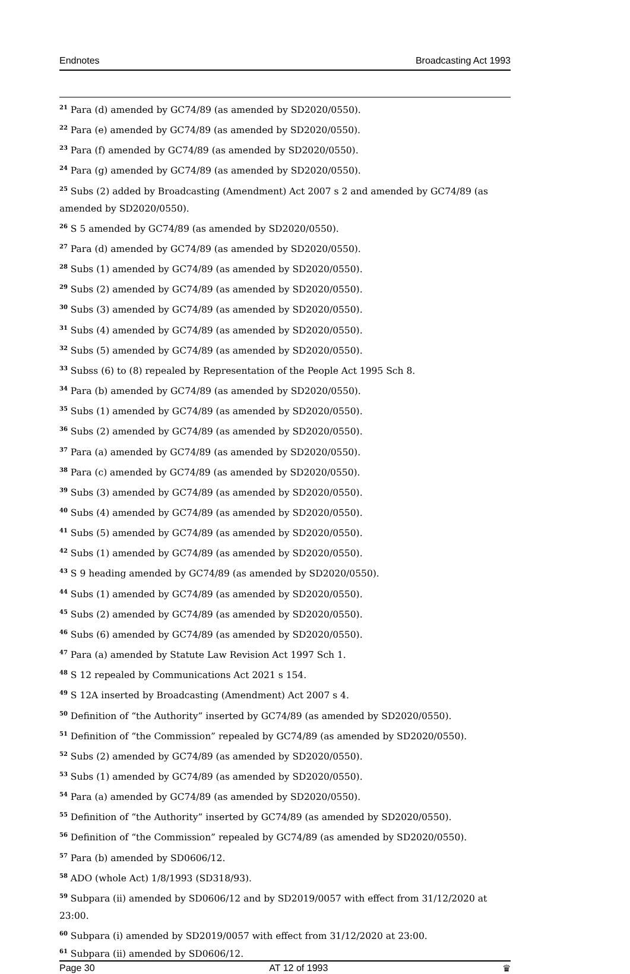Endnotes Broadcasting Act 1993
<sup>21</sup> Para (d) amended by GC74/89 (as amended by SD2020/0550).
<sup>22</sup> Para (e) amended by GC74/89 (as amended by SD2020/0550).
<sup>23</sup> Para (f) amended by GC74/89 (as amended by SD2020/0550).
<sup>24</sup> Para (g) amended by GC74/89 (as amended by SD2020/0550).
<sup>25</sup> Subs (2) added by Broadcasting (Amendment) Act 2007 s 2 and amended by GC74/89 (as amended by SD2020/0550).
<sup>26</sup> S 5 amended by GC74/89 (as amended by SD2020/0550).
<sup>27</sup> Para (d) amended by GC74/89 (as amended by SD2020/0550).
<sup>28</sup> Subs (1) amended by GC74/89 (as amended by SD2020/0550).
<sup>29</sup> Subs (2) amended by GC74/89 (as amended by SD2020/0550).
<sup>30</sup> Subs (3) amended by GC74/89 (as amended by SD2020/0550).
<sup>31</sup> Subs (4) amended by GC74/89 (as amended by SD2020/0550).
<sup>32</sup> Subs (5) amended by GC74/89 (as amended by SD2020/0550).
<sup>33</sup> Subss (6) to (8) repealed by Representation of the People Act 1995 Sch 8.
<sup>34</sup> Para (b) amended by GC74/89 (as amended by SD2020/0550).
<sup>35</sup> Subs (1) amended by GC74/89 (as amended by SD2020/0550).
<sup>36</sup> Subs (2) amended by GC74/89 (as amended by SD2020/0550).
<sup>37</sup> Para (a) amended by GC74/89 (as amended by SD2020/0550).
<sup>38</sup> Para (c) amended by GC74/89 (as amended by SD2020/0550).
<sup>39</sup> Subs (3) amended by GC74/89 (as amended by SD2020/0550).
<sup>40</sup> Subs (4) amended by GC74/89 (as amended by SD2020/0550).
<sup>41</sup> Subs (5) amended by GC74/89 (as amended by SD2020/0550).
<sup>42</sup> Subs (1) amended by GC74/89 (as amended by SD2020/0550).
<sup>43</sup> S 9 heading amended by GC74/89 (as amended by SD2020/0550).
<sup>44</sup> Subs (1) amended by GC74/89 (as amended by SD2020/0550).
<sup>45</sup> Subs (2) amended by GC74/89 (as amended by SD2020/0550).
<sup>46</sup> Subs (6) amended by GC74/89 (as amended by SD2020/0550).
<sup>47</sup> Para (a) amended by Statute Law Revision Act 1997 Sch 1.
<sup>48</sup> S 12 repealed by Communications Act 2021 s 154.
<sup>49</sup> S 12A inserted by Broadcasting (Amendment) Act 2007 s 4.
<sup>50</sup> Definition of “the Authority” inserted by GC74/89 (as amended by SD2020/0550).
<sup>51</sup> Definition of “the Commission” repealed by GC74/89 (as amended by SD2020/0550).
<sup>52</sup> Subs (2) amended by GC74/89 (as amended by SD2020/0550).
<sup>53</sup> Subs (1) amended by GC74/89 (as amended by SD2020/0550).
<sup>54</sup> Para (a) amended by GC74/89 (as amended by SD2020/0550).
<sup>55</sup> Definition of “the Authority” inserted by GC74/89 (as amended by SD2020/0550).
<sup>56</sup> Definition of “the Commission” repealed by GC74/89 (as amended by SD2020/0550).
<sup>57</sup> Para (b) amended by SD0606/12.
<sup>58</sup> ADO (whole Act) 1/8/1993 (SD318/93).
<sup>59</sup> Subpara (ii) amended by SD0606/12 and by SD2019/0057 with effect from 31/12/2020 at 23:00.
<sup>60</sup> Subpara (i) amended by SD2019/0057 with effect from 31/12/2020 at 23:00.
<sup>61</sup> Subpara (ii) amended by SD0606/12.
Page 30 AT 12 of 1993 ♛